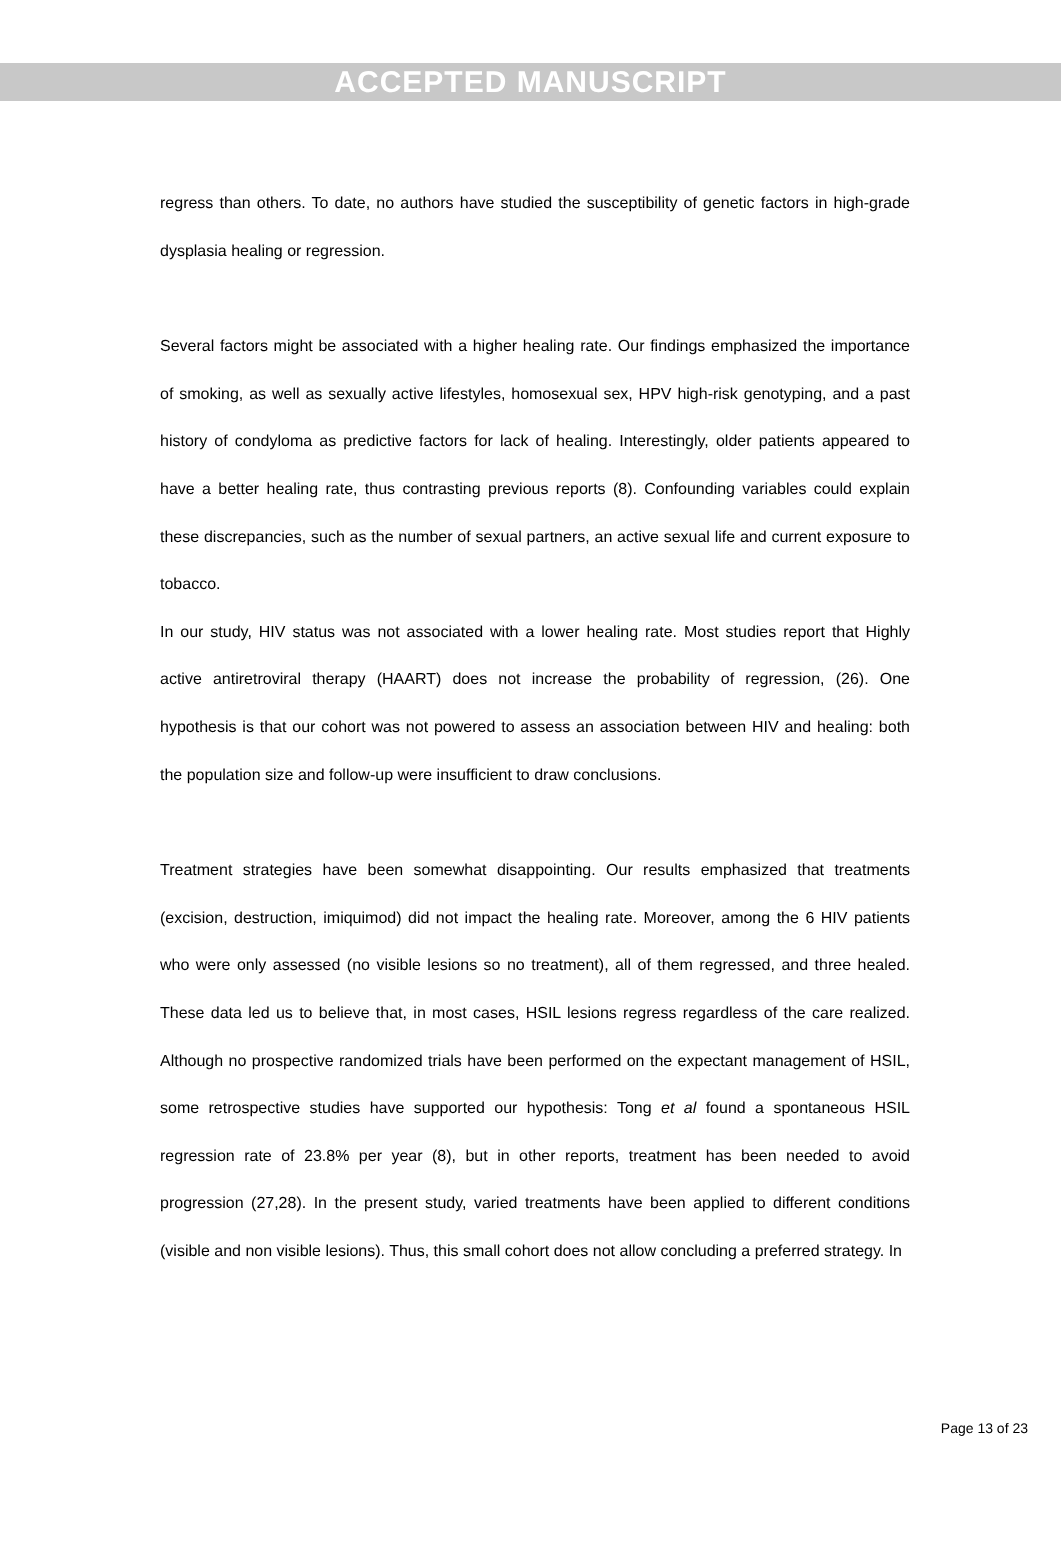ACCEPTED MANUSCRIPT
regress than others. To date, no authors have studied the susceptibility of genetic factors in high-grade dysplasia healing or regression.
Several factors might be associated with a higher healing rate. Our findings emphasized the importance of smoking, as well as sexually active lifestyles, homosexual sex, HPV high-risk genotyping, and a past history of condyloma as predictive factors for lack of healing. Interestingly, older patients appeared to have a better healing rate, thus contrasting previous reports (8). Confounding variables could explain these discrepancies, such as the number of sexual partners, an active sexual life and current exposure to tobacco.
In our study, HIV status was not associated with a lower healing rate. Most studies report that Highly active antiretroviral therapy (HAART) does not increase the probability of regression, (26). One hypothesis is that our cohort was not powered to assess an association between HIV and healing: both the population size and follow-up were insufficient to draw conclusions.
Treatment strategies have been somewhat disappointing. Our results emphasized that treatments (excision, destruction, imiquimod) did not impact the healing rate. Moreover, among the 6 HIV patients who were only assessed (no visible lesions so no treatment), all of them regressed, and three healed. These data led us to believe that, in most cases, HSIL lesions regress regardless of the care realized. Although no prospective randomized trials have been performed on the expectant management of HSIL, some retrospective studies have supported our hypothesis: Tong et al found a spontaneous HSIL regression rate of 23.8% per year (8), but in other reports, treatment has been needed to avoid progression (27,28). In the present study, varied treatments have been applied to different conditions (visible and non visible lesions). Thus, this small cohort does not allow concluding a preferred strategy. In
Page 13 of 23